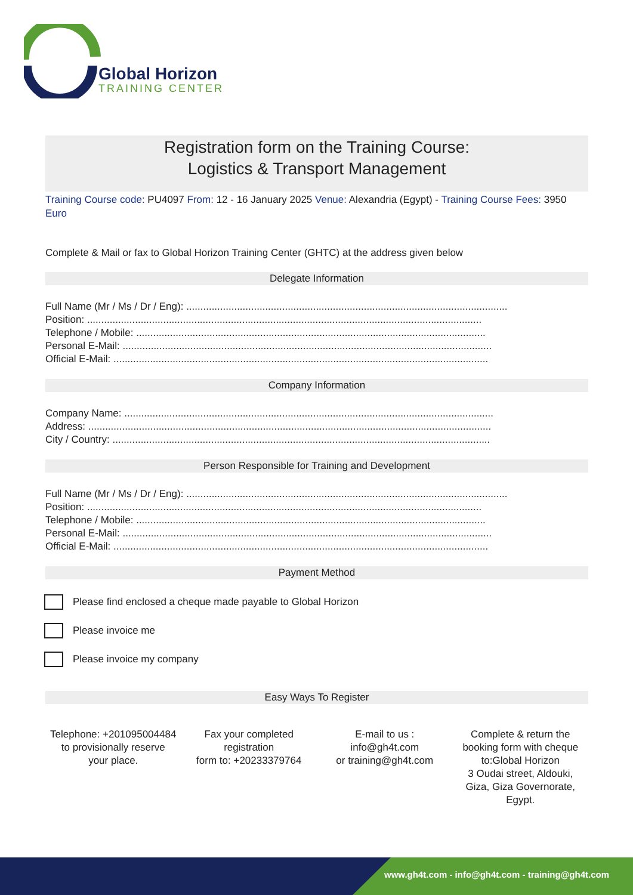Global Horizon
TRAINING CENTER
Registration form on the Training Course:
Logistics & Transport Management
Training Course code: PU4097 From: 12 - 16 January 2025 Venue: Alexandria (Egypt) - Training Course Fees: 3950 Euro
Complete & Mail or fax to Global Horizon Training Center (GHTC) at the address given below
Delegate Information
Full Name (Mr / Ms / Dr / Eng): ..................................................................................................................
Position: ............................................................................................................................................
Telephone / Mobile: ............................................................................................................................
Personal E-Mail: ...................................................................................................................................
Official E-Mail: .....................................................................................................................................
Company Information
Company Name: ...................................................................................................................................
Address: ...............................................................................................................................................
City / Country: ......................................................................................................................................
Person Responsible for Training and Development
Full Name (Mr / Ms / Dr / Eng): ..................................................................................................................
Position: ............................................................................................................................................
Telephone / Mobile: ............................................................................................................................
Personal E-Mail: ...................................................................................................................................
Official E-Mail: .....................................................................................................................................
Payment Method
Please find enclosed a cheque made payable to Global Horizon
Please invoice me
Please invoice my company
Easy Ways To Register
Telephone: +201095004484 to provisionally reserve your place.
Fax your completed registration
form to: +20233379764
E-mail to us :
info@gh4t.com
or training@gh4t.com
Complete & return the booking form with cheque to:Global Horizon
3 Oudai street, Aldouki, Giza, Giza Governorate, Egypt.
www.gh4t.com - info@gh4t.com - training@gh4t.com